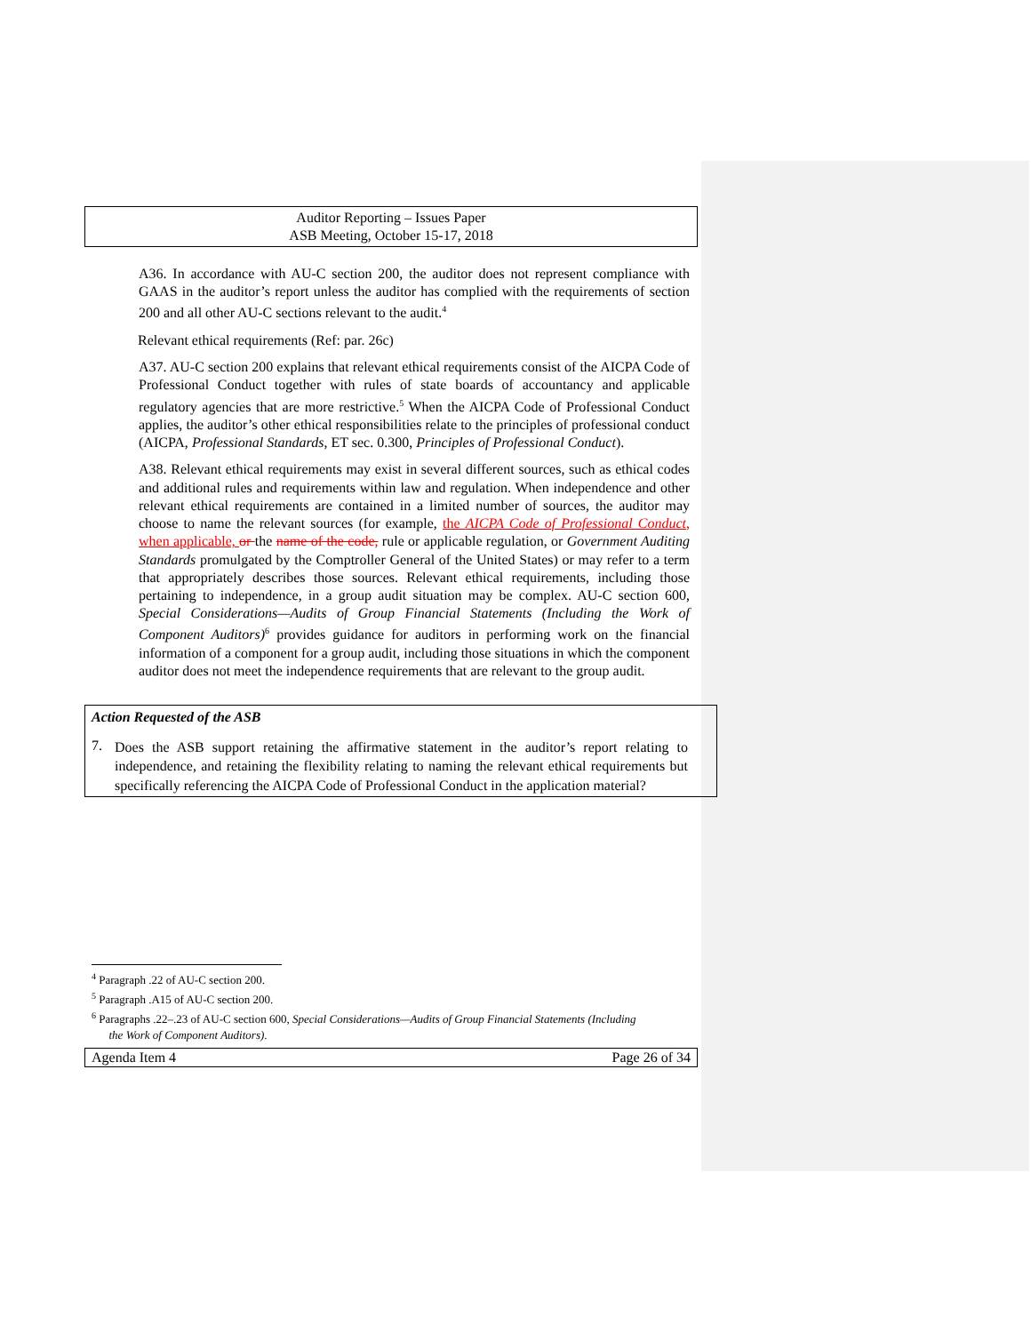Auditor Reporting – Issues Paper
ASB Meeting, October 15-17, 2018
A36. In accordance with AU-C section 200, the auditor does not represent compliance with GAAS in the auditor’s report unless the auditor has complied with the requirements of section 200 and all other AU-C sections relevant to the audit.<sup>4</sup>
Relevant ethical requirements (Ref: par. 26c)
A37. AU-C section 200 explains that relevant ethical requirements consist of the AICPA Code of Professional Conduct together with rules of state boards of accountancy and applicable regulatory agencies that are more restrictive.<sup>5</sup> When the AICPA Code of Professional Conduct applies, the auditor’s other ethical responsibilities relate to the principles of professional conduct (AICPA, Professional Standards, ET sec. 0.300, Principles of Professional Conduct).
A38. Relevant ethical requirements may exist in several different sources, such as ethical codes and additional rules and requirements within law and regulation. When independence and other relevant ethical requirements are contained in a limited number of sources, the auditor may choose to name the relevant sources (for example, the AICPA Code of Professional Conduct, when applicable, or the name of the code, rule or applicable regulation, or Government Auditing Standards promulgated by the Comptroller General of the United States) or may refer to a term that appropriately describes those sources. Relevant ethical requirements, including those pertaining to independence, in a group audit situation may be complex. AU-C section 600, Special Considerations—Audits of Group Financial Statements (Including the Work of Component Auditors)<sup>6</sup> provides guidance for auditors in performing work on the financial information of a component for a group audit, including those situations in which the component auditor does not meet the independence requirements that are relevant to the group audit.
Action Requested of the ASB
7.
Does the ASB support retaining the affirmative statement in the auditor’s report relating to independence, and retaining the flexibility relating to naming the relevant ethical requirements but specifically referencing the AICPA Code of Professional Conduct in the application material?
<sup>4</sup> Paragraph .22 of AU-C section 200.
<sup>5</sup> Paragraph .A15 of AU-C section 200.
<sup>6</sup> Paragraphs .22–.23 of AU-C section 600, Special Considerations—Audits of Group Financial Statements (Including
the Work of Component Auditors).
Agenda Item 4 Page 26 of 34